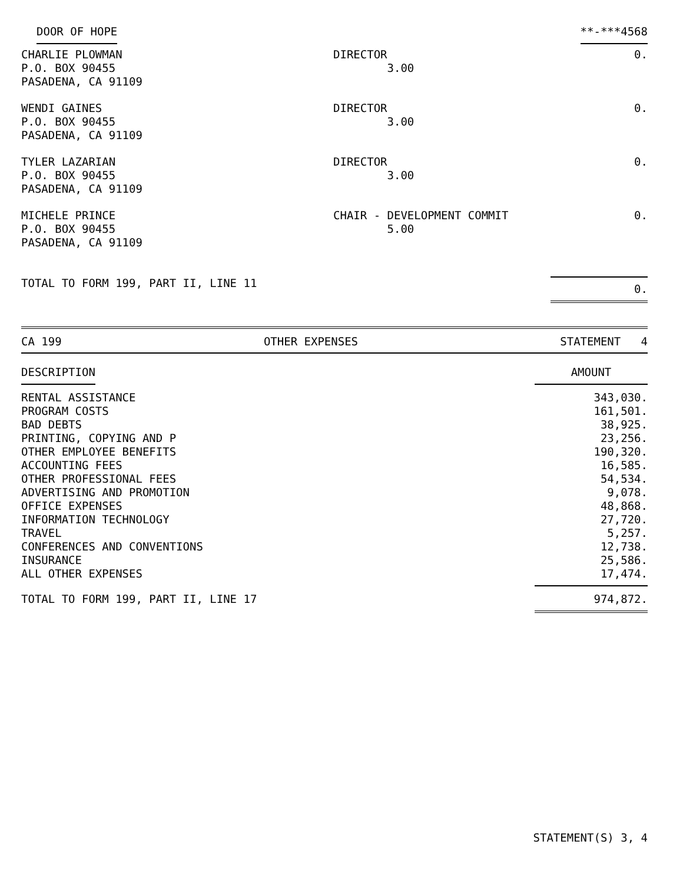| DOOR OF HOPE | | **-***4568 |
| CHARLIE PLOWMAN P.O. BOX 90455 PASADENA, CA 91109 | DIRECTOR 3.00 | 0. |
| WENDI GAINES P.O. BOX 90455 PASADENA, CA 91109 | DIRECTOR 3.00 | 0. |
| TYLER LAZARIAN P.O. BOX 90455 PASADENA, CA 91109 | DIRECTOR 3.00 | 0. |
| MICHELE PRINCE P.O. BOX 90455 PASADENA, CA 91109 | CHAIR - DEVELOPMENT COMMIT 5.00 | 0. |
| TOTAL TO FORM 199, PART II, LINE 11 | | 0. |
CA 199 OTHER EXPENSES STATEMENT 4
| DESCRIPTION | AMOUNT |
| --- | --- |
| RENTAL ASSISTANCE | 343,030. |
| PROGRAM COSTS | 161,501. |
| BAD DEBTS | 38,925. |
| PRINTING, COPYING AND P | 23,256. |
| OTHER EMPLOYEE BENEFITS | 190,320. |
| ACCOUNTING FEES | 16,585. |
| OTHER PROFESSIONAL FEES | 54,534. |
| ADVERTISING AND PROMOTION | 9,078. |
| OFFICE EXPENSES | 48,868. |
| INFORMATION TECHNOLOGY | 27,720. |
| TRAVEL | 5,257. |
| CONFERENCES AND CONVENTIONS | 12,738. |
| INSURANCE | 25,586. |
| ALL OTHER EXPENSES | 17,474. |
| TOTAL TO FORM 199, PART II, LINE 17 | 974,872. |
STATEMENT(S) 3, 4